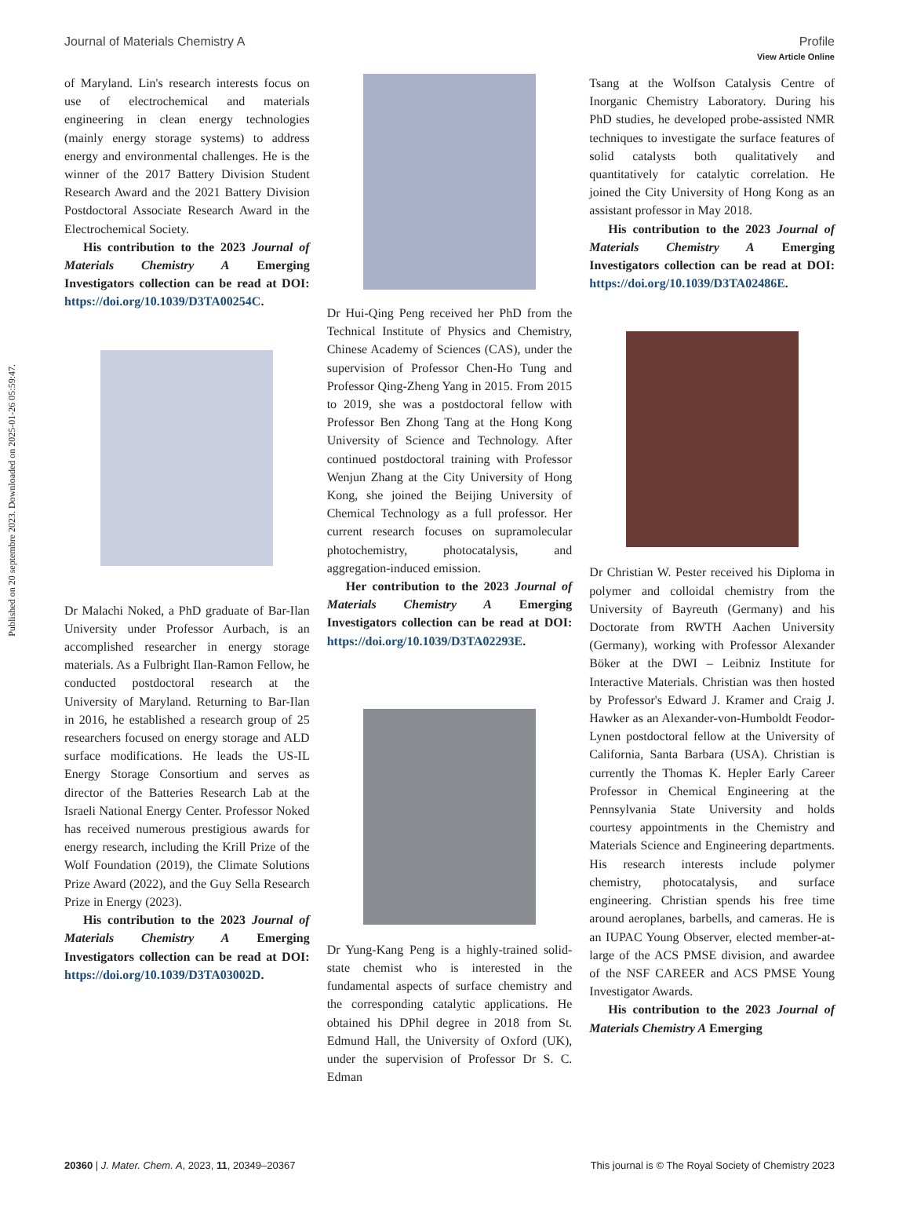View Article Online
Journal of Materials Chemistry A Profile
Published on 20 septembre 2023. Downloaded on 2025-01-26 05:59:47.
of Maryland. Lin's research interests focus on use of electrochemical and materials engineering in clean energy technologies (mainly energy storage systems) to address energy and environmental challenges. He is the winner of the 2017 Battery Division Student Research Award and the 2021 Battery Division Postdoctoral Associate Research Award in the Electrochemical Society.
His contribution to the 2023 Journal of Materials Chemistry A Emerging Investigators collection can be read at DOI: https://doi.org/10.1039/D3TA00254C.
Dr Malachi Noked, a PhD graduate of Bar-Ilan University under Professor Aurbach, is an accomplished researcher in energy storage materials. As a Fulbright Ilan-Ramon Fellow, he conducted postdoctoral research at the University of Maryland. Returning to Bar-Ilan in 2016, he established a research group of 25 researchers focused on energy storage and ALD surface modifications. He leads the US-IL Energy Storage Consortium and serves as director of the Batteries Research Lab at the Israeli National Energy Center. Professor Noked has received numerous prestigious awards for energy research, including the Krill Prize of the Wolf Foundation (2019), the Climate Solutions Prize Award (2022), and the Guy Sella Research Prize in Energy (2023).
His contribution to the 2023 Journal of Materials Chemistry A Emerging Investigators collection can be read at DOI: https://doi.org/10.1039/D3TA03002D.
Dr Hui-Qing Peng received her PhD from the Technical Institute of Physics and Chemistry, Chinese Academy of Sciences (CAS), under the supervision of Professor Chen-Ho Tung and Professor Qing-Zheng Yang in 2015. From 2015 to 2019, she was a postdoctoral fellow with Professor Ben Zhong Tang at the Hong Kong University of Science and Technology. After continued postdoctoral training with Professor Wenjun Zhang at the City University of Hong Kong, she joined the Beijing University of Chemical Technology as a full professor. Her current research focuses on supramolecular photochemistry, photocatalysis, and aggregation-induced emission.
Her contribution to the 2023 Journal of Materials Chemistry A Emerging Investigators collection can be read at DOI: https://doi.org/10.1039/D3TA02293E.
Dr Yung-Kang Peng is a highly-trained solid-state chemist who is interested in the fundamental aspects of surface chemistry and the corresponding catalytic applications. He obtained his DPhil degree in 2018 from St. Edmund Hall, the University of Oxford (UK), under the supervision of Professor Dr S. C. Edman
Tsang at the Wolfson Catalysis Centre of Inorganic Chemistry Laboratory. During his PhD studies, he developed probe-assisted NMR techniques to investigate the surface features of solid catalysts both qualitatively and quantitatively for catalytic correlation. He joined the City University of Hong Kong as an assistant professor in May 2018.
His contribution to the 2023 Journal of Materials Chemistry A Emerging Investigators collection can be read at DOI: https://doi.org/10.1039/D3TA02486E.
Dr Christian W. Pester received his Diploma in polymer and colloidal chemistry from the University of Bayreuth (Germany) and his Doctorate from RWTH Aachen University (Germany), working with Professor Alexander Böker at the DWI – Leibniz Institute for Interactive Materials. Christian was then hosted by Professor's Edward J. Kramer and Craig J. Hawker as an Alexander-von-Humboldt Feodor-Lynen postdoctoral fellow at the University of California, Santa Barbara (USA). Christian is currently the Thomas K. Hepler Early Career Professor in Chemical Engineering at the Pennsylvania State University and holds courtesy appointments in the Chemistry and Materials Science and Engineering departments. His research interests include polymer chemistry, photocatalysis, and surface engineering. Christian spends his free time around aeroplanes, barbells, and cameras. He is an IUPAC Young Observer, elected member-at-large of the ACS PMSE division, and awardee of the NSF CAREER and ACS PMSE Young Investigator Awards.
His contribution to the 2023 Journal of Materials Chemistry A Emerging
20360 | J. Mater. Chem. A, 2023, 11, 20349–20367 This journal is © The Royal Society of Chemistry 2023